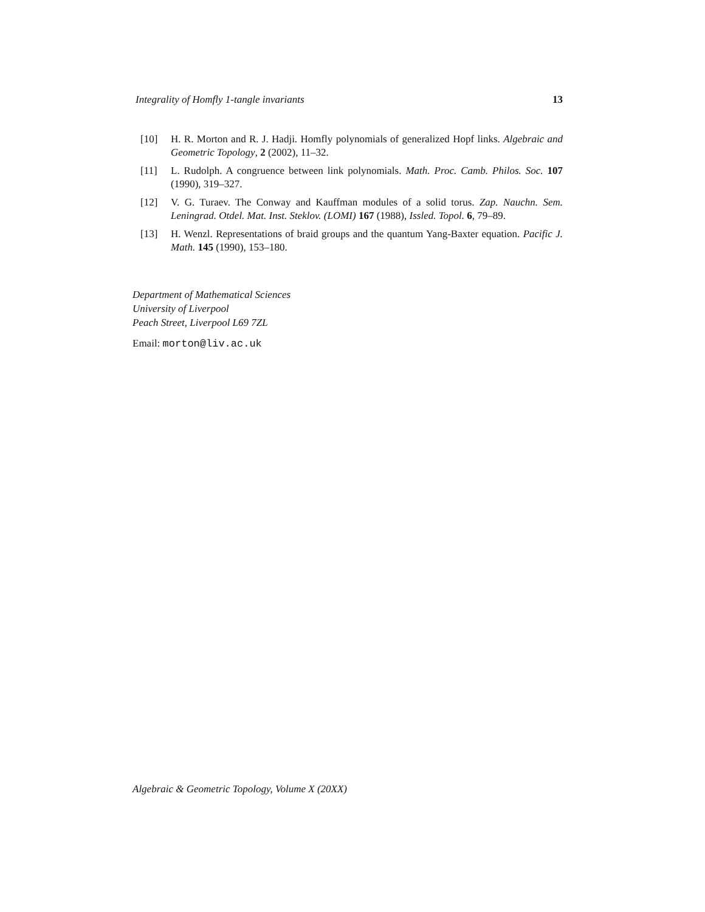Integrality of Homfly 1-tangle invariants 13
[10] H. R. Morton and R. J. Hadji. Homfly polynomials of generalized Hopf links. Algebraic and Geometric Topology, 2 (2002), 11–32.
[11] L. Rudolph. A congruence between link polynomials. Math. Proc. Camb. Philos. Soc. 107 (1990), 319–327.
[12] V. G. Turaev. The Conway and Kauffman modules of a solid torus. Zap. Nauchn. Sem. Leningrad. Otdel. Mat. Inst. Steklov. (LOMI) 167 (1988), Issled. Topol. 6, 79–89.
[13] H. Wenzl. Representations of braid groups and the quantum Yang-Baxter equation. Pacific J. Math. 145 (1990), 153–180.
Department of Mathematical Sciences
University of Liverpool
Peach Street, Liverpool L69 7ZL
Email: morton@liv.ac.uk
Algebraic & Geometric Topology, Volume X (20XX)